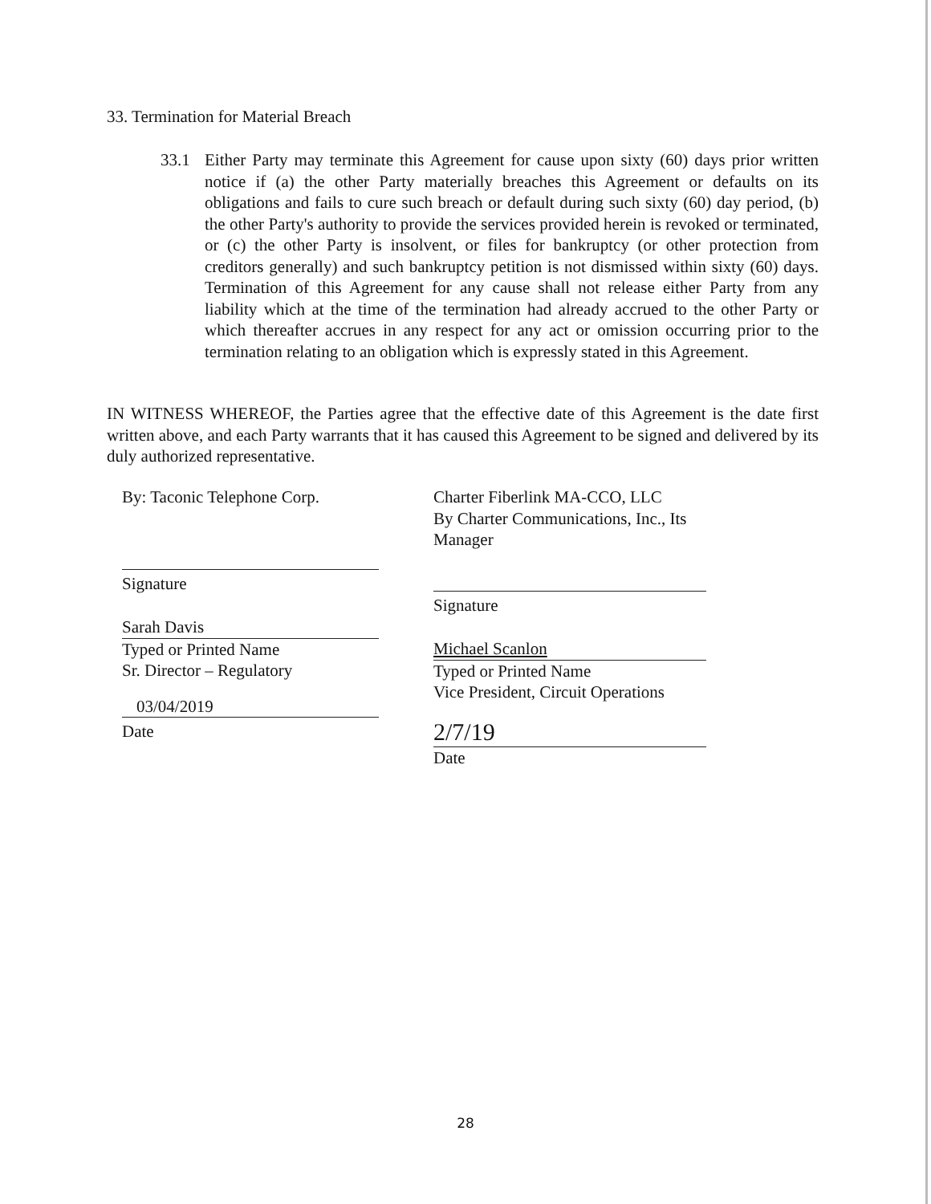33. Termination for Material Breach
33.1
Either Party may terminate this Agreement for cause upon sixty (60) days prior written notice if (a) the other Party materially breaches this Agreement or defaults on its obligations and fails to cure such breach or default during such sixty (60) day period, (b) the other Party's authority to provide the services provided herein is revoked or terminated, or (c) the other Party is insolvent, or files for bankruptcy (or other protection from creditors generally) and such bankruptcy petition is not dismissed within sixty (60) days. Termination of this Agreement for any cause shall not release either Party from any liability which at the time of the termination had already accrued to the other Party or which thereafter accrues in any respect for any act or omission occurring prior to the termination relating to an obligation which is expressly stated in this Agreement.
IN WITNESS WHEREOF, the Parties agree that the effective date of this Agreement is the date first written above, and each Party warrants that it has caused this Agreement to be signed and delivered by its duly authorized representative.
By: Taconic Telephone Corp.
Signature
Sarah Davis
Typed or Printed Name
Sr. Director – Regulatory
03/04/2019
Date
Charter Fiberlink MA-CCO, LLC
By Charter Communications, Inc., Its Manager
Signature
Michael Scanlon
Typed or Printed Name
Vice President, Circuit Operations
2/7/19
Date
28